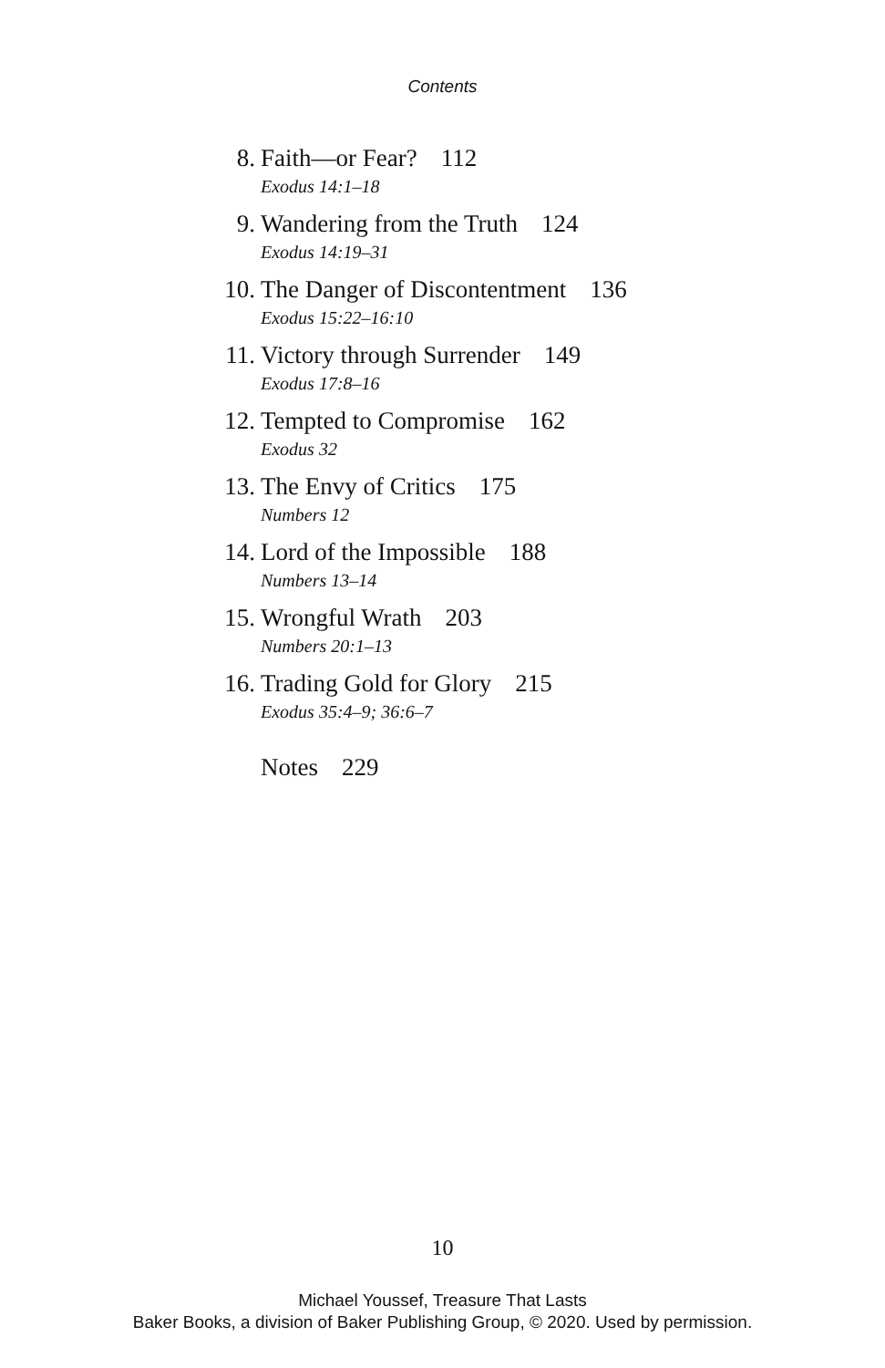Contents
8. Faith—or Fear? 112
Exodus 14:1–18
9. Wandering from the Truth 124
Exodus 14:19–31
10. The Danger of Discontentment 136
Exodus 15:22–16:10
11. Victory through Surrender 149
Exodus 17:8–16
12. Tempted to Compromise 162
Exodus 32
13. The Envy of Critics 175
Numbers 12
14. Lord of the Impossible 188
Numbers 13–14
15. Wrongful Wrath 203
Numbers 20:1–13
16. Trading Gold for Glory 215
Exodus 35:4–9; 36:6–7
Notes 229
10
Michael Youssef, Treasure That Lasts
Baker Books, a division of Baker Publishing Group, © 2020. Used by permission.